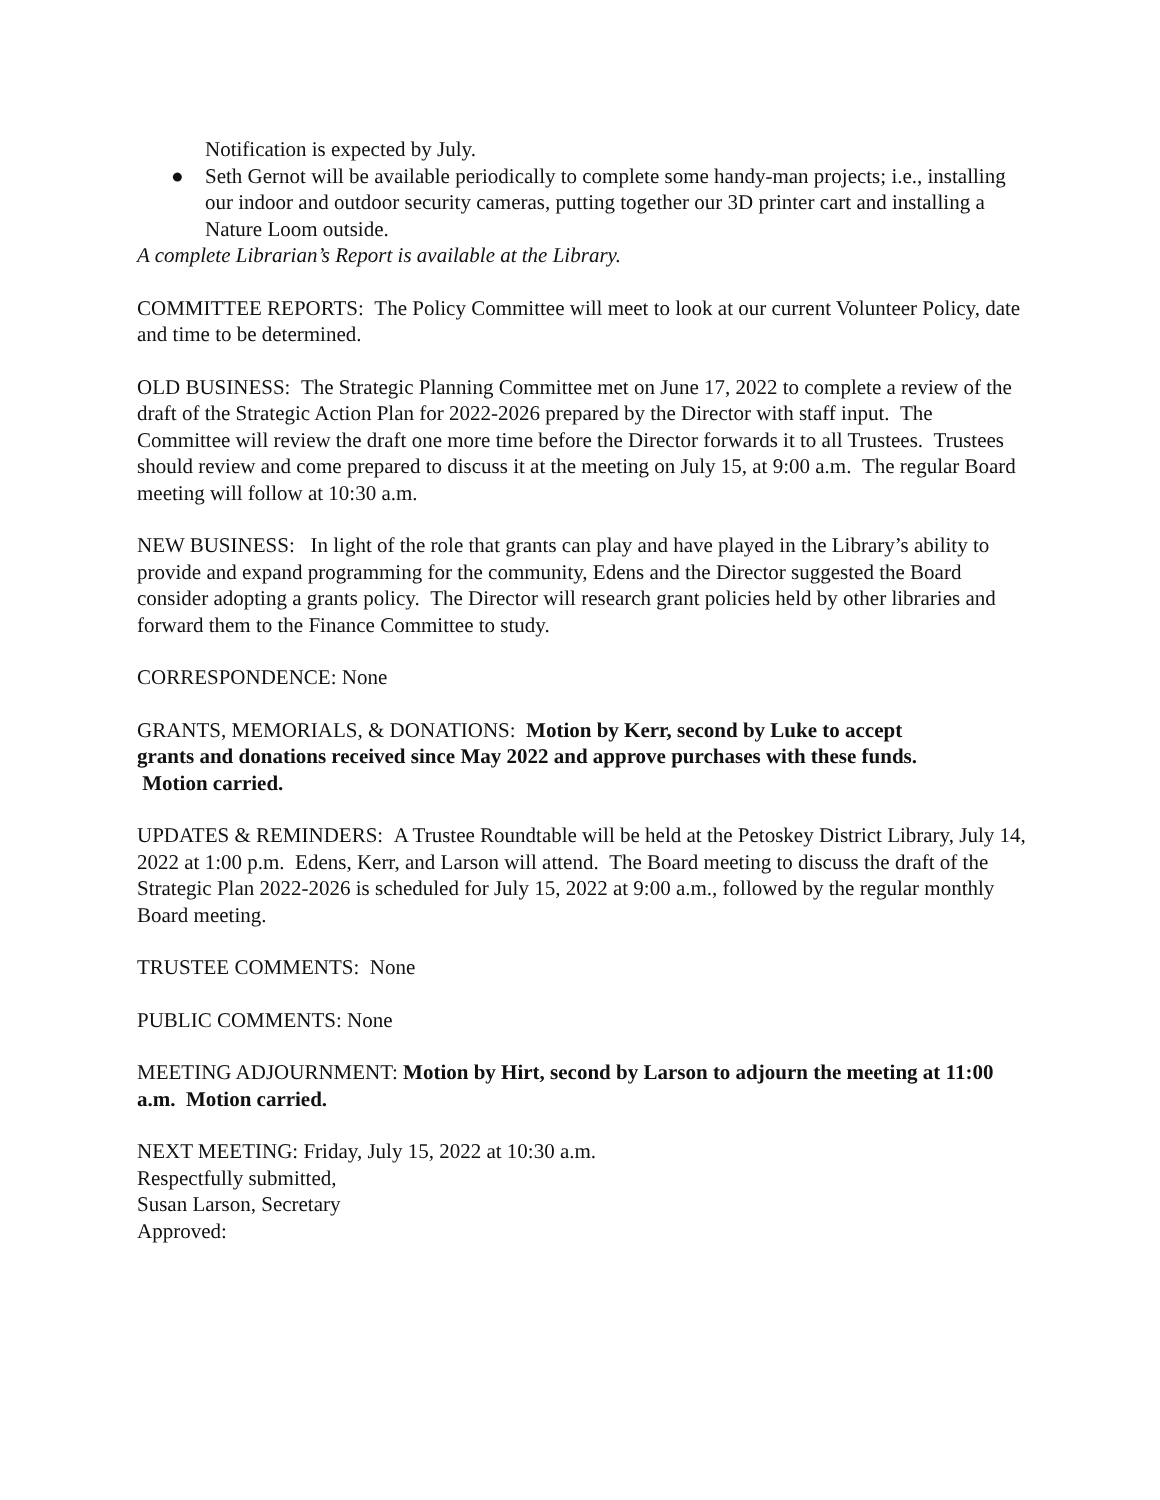Notification is expected by July.
● Seth Gernot will be available periodically to complete some handy-man projects; i.e., installing our indoor and outdoor security cameras, putting together our 3D printer cart and installing a Nature Loom outside.
A complete Librarian’s Report is available at the Library.
COMMITTEE REPORTS: The Policy Committee will meet to look at our current Volunteer Policy, date and time to be determined.
OLD BUSINESS: The Strategic Planning Committee met on June 17, 2022 to complete a review of the draft of the Strategic Action Plan for 2022-2026 prepared by the Director with staff input. The Committee will review the draft one more time before the Director forwards it to all Trustees. Trustees should review and come prepared to discuss it at the meeting on July 15, at 9:00 a.m. The regular Board meeting will follow at 10:30 a.m.
NEW BUSINESS: In light of the role that grants can play and have played in the Library’s ability to provide and expand programming for the community, Edens and the Director suggested the Board consider adopting a grants policy. The Director will research grant policies held by other libraries and forward them to the Finance Committee to study.
CORRESPONDENCE: None
GRANTS, MEMORIALS, & DONATIONS: Motion by Kerr, second by Luke to accept grants and donations received since May 2022 and approve purchases with these funds. Motion carried.
UPDATES & REMINDERS: A Trustee Roundtable will be held at the Petoskey District Library, July 14, 2022 at 1:00 p.m. Edens, Kerr, and Larson will attend. The Board meeting to discuss the draft of the Strategic Plan 2022-2026 is scheduled for July 15, 2022 at 9:00 a.m., followed by the regular monthly Board meeting.
TRUSTEE COMMENTS: None
PUBLIC COMMENTS: None
MEETING ADJOURNMENT: Motion by Hirt, second by Larson to adjourn the meeting at 11:00 a.m. Motion carried.
NEXT MEETING: Friday, July 15, 2022 at 10:30 a.m.
Respectfully submitted,
Susan Larson, Secretary
Approved: